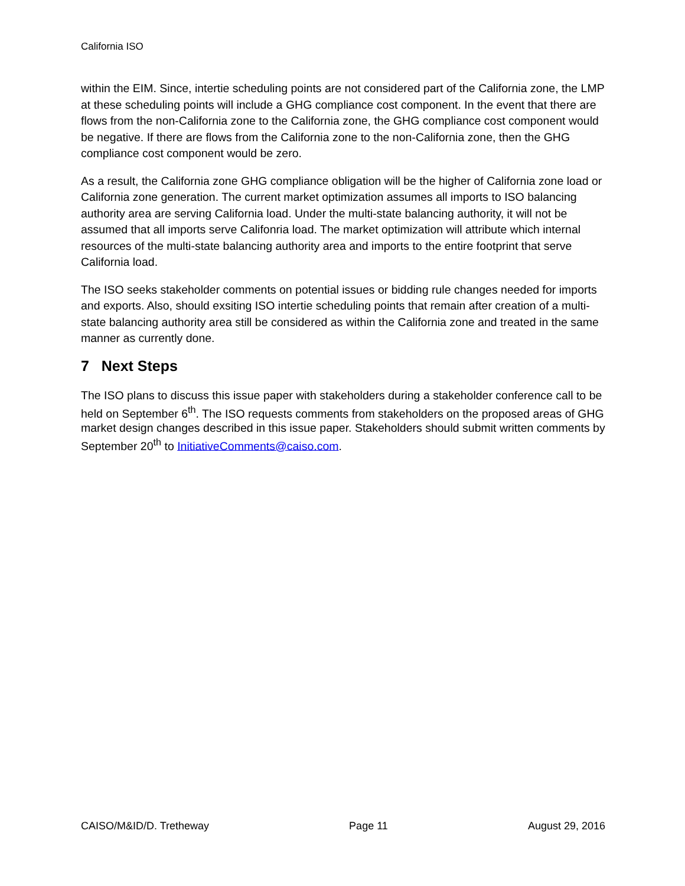California ISO
within the EIM. Since, intertie scheduling points are not considered part of the California zone, the LMP at these scheduling points will include a GHG compliance cost component. In the event that there are flows from the non-California zone to the California zone, the GHG compliance cost component would be negative. If there are flows from the California zone to the non-California zone, then the GHG compliance cost component would be zero.
As a result, the California zone GHG compliance obligation will be the higher of California zone load or California zone generation. The current market optimization assumes all imports to ISO balancing authority area are serving California load. Under the multi-state balancing authority, it will not be assumed that all imports serve Califonria load. The market optimization will attribute which internal resources of the multi-state balancing authority area and imports to the entire footprint that serve California load.
The ISO seeks stakeholder comments on potential issues or bidding rule changes needed for imports and exports. Also, should exsiting ISO intertie scheduling points that remain after creation of a multi-state balancing authority area still be considered as within the California zone and treated in the same manner as currently done.
7 Next Steps
The ISO plans to discuss this issue paper with stakeholders during a stakeholder conference call to be held on September 6<sup>th</sup>. The ISO requests comments from stakeholders on the proposed areas of GHG market design changes described in this issue paper. Stakeholders should submit written comments by September 20<sup>th</sup> to InitiativeComments@caiso.com.
CAISO/M&ID/D. Tretheway Page 11 August 29, 2016